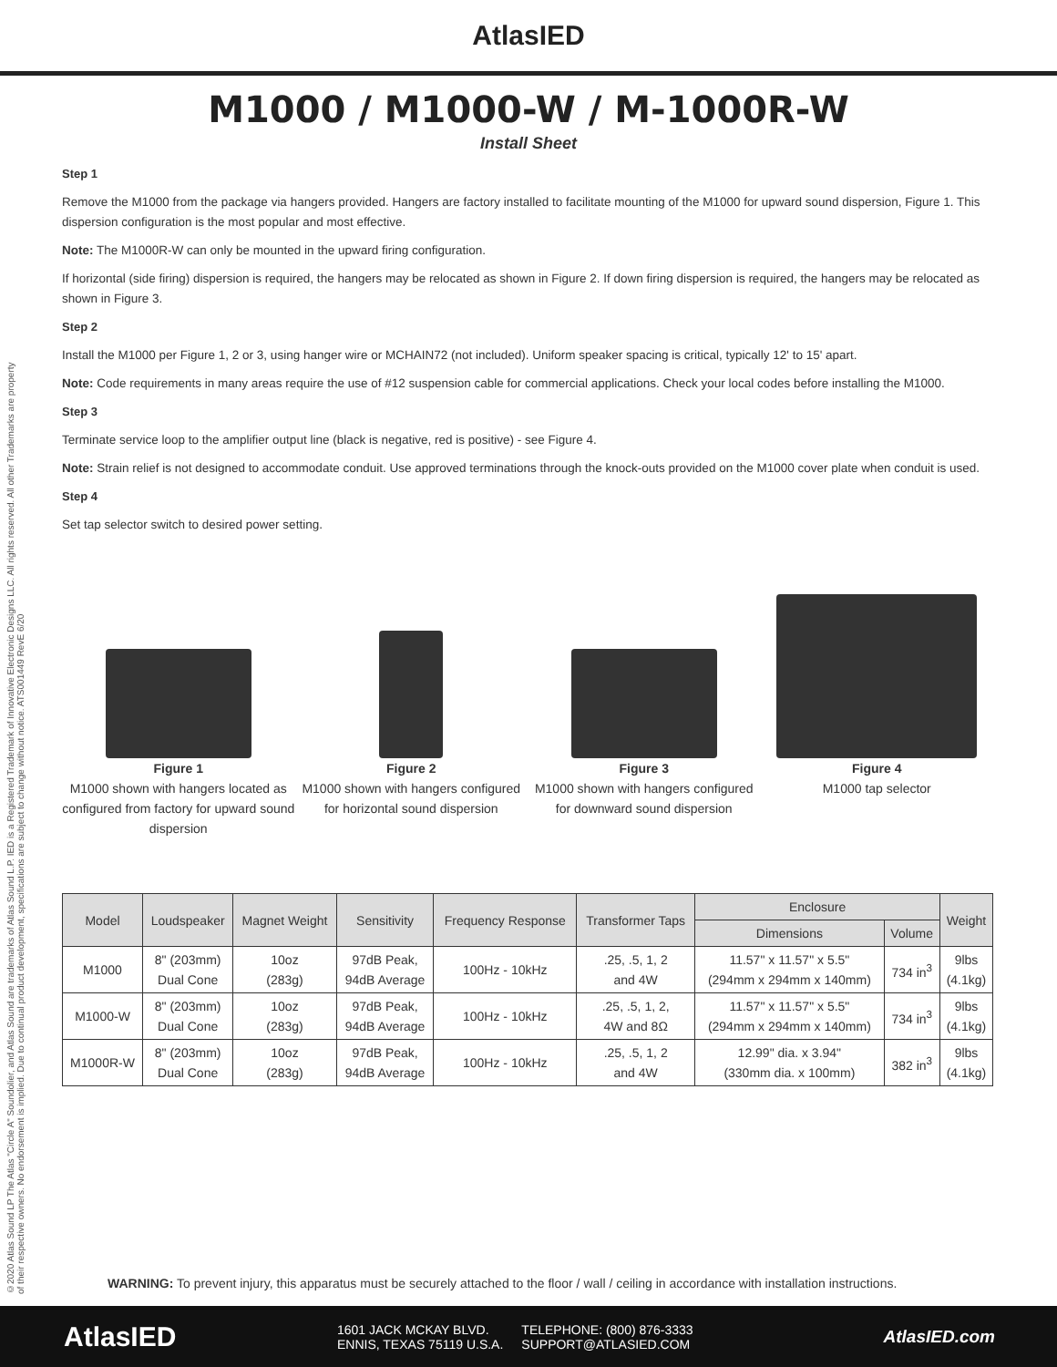AtlasIED
M1000 / M1000-W / M-1000R-W
Install Sheet
©2020 Atlas Sound LP The Atlas "Circle A" Soundolier, and Atlas Sound are trademarks of Atlas Sound L.P. IED is a Registered Trademark of Innovative Electronic Designs LLC. All rights reserved. All other Trademarks are property of their respective owners. No endorsement is implied. Due to continual product development, specifications are subject to change without notice. ATS001449 RevE 6/20
Step 1
Remove the M1000 from the package via hangers provided. Hangers are factory installed to facilitate mounting of the M1000 for upward sound dispersion, Figure 1. This dispersion configuration is the most popular and most effective.
Note: The M1000R-W can only be mounted in the upward firing configuration.
If horizontal (side firing) dispersion is required, the hangers may be relocated as shown in Figure 2. If down firing dispersion is required, the hangers may be relocated as shown in Figure 3.
Step 2
Install the M1000 per Figure 1, 2 or 3, using hanger wire or MCHAIN72 (not included). Uniform speaker spacing is critical, typically 12' to 15' apart.
Note: Code requirements in many areas require the use of #12 suspension cable for commercial applications. Check your local codes before installing the M1000.
Step 3
Terminate service loop to the amplifier output line (black is negative, red is positive) - see Figure 4.
Note: Strain relief is not designed to accommodate conduit. Use approved terminations through the knock-outs provided on the M1000 cover plate when conduit is used.
Step 4
Set tap selector switch to desired power setting.
Figure 1
M1000 shown with hangers located as configured from factory for upward sound dispersion
Figure 2
M1000 shown with hangers configured for horizontal sound dispersion
Figure 3
M1000 shown with hangers configured for downward sound dispersion
Figure 4
M1000 tap selector
| Model | Loudspeaker | Magnet Weight | Sensitivity | Frequency Response | Transformer Taps | Enclosure | | Weight |
| --- | --- | --- | --- | --- | --- | --- | --- | --- |
| | | | | | | Dimensions | Volume | |
| M1000 | 8" (203mm) Dual Cone | 10oz (283g) | 97dB Peak, 94dB Average | 100Hz - 10kHz | .25, .5, 1, 2 and 4W | 11.57" x 11.57" x 5.5" (294mm x 294mm x 140mm) | 734 in<sup>3</sup> | 9lbs (4.1kg) |
| M1000-W | 8" (203mm) Dual Cone | 10oz (283g) | 97dB Peak, 94dB Average | 100Hz - 10kHz | .25, .5, 1, 2, 4W and 8Ω | 11.57" x 11.57" x 5.5" (294mm x 294mm x 140mm) | 734 in<sup>3</sup> | 9lbs (4.1kg) |
| M1000R-W | 8" (203mm) Dual Cone | 10oz (283g) | 97dB Peak, 94dB Average | 100Hz - 10kHz | .25, .5, 1, 2 and 4W | 12.99" dia. x 3.94" (330mm dia. x 100mm) | 382 in<sup>3</sup> | 9lbs (4.1kg) |
WARNING: To prevent injury, this apparatus must be securely attached to the floor / wall / ceiling in accordance with installation instructions.
AtlasIED
1601 JACK MCKAY BLVD.
ENNIS, TEXAS 75119 U.S.A.
TELEPHONE: (800) 876-3333
SUPPORT@ATLASIED.COM
AtlasIED.com